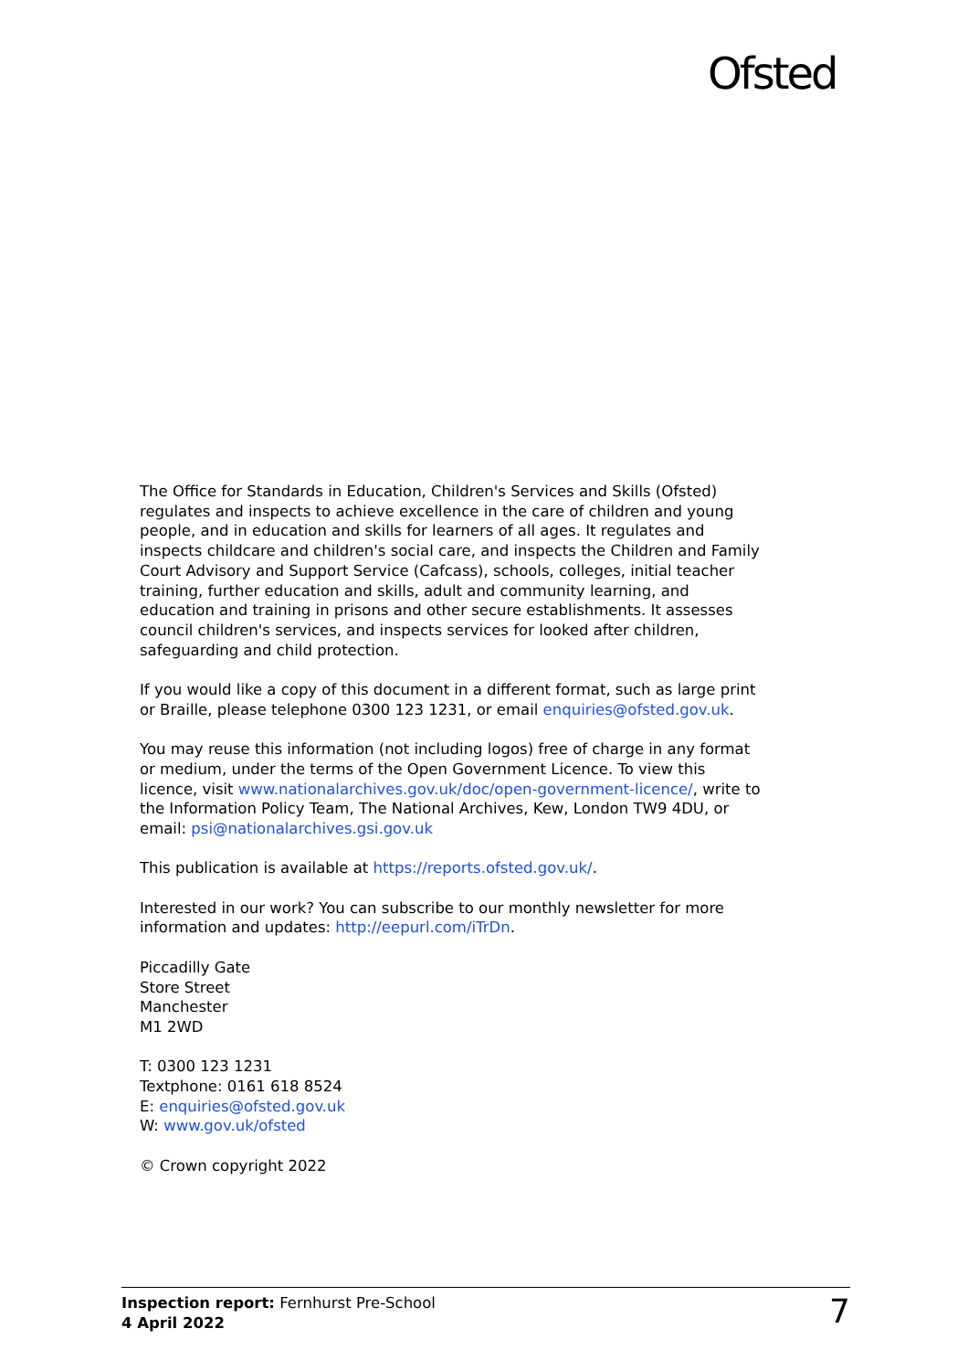Ofsted
The Office for Standards in Education, Children's Services and Skills (Ofsted) regulates and inspects to achieve excellence in the care of children and young people, and in education and skills for learners of all ages. It regulates and inspects childcare and children's social care, and inspects the Children and Family Court Advisory and Support Service (Cafcass), schools, colleges, initial teacher training, further education and skills, adult and community learning, and education and training in prisons and other secure establishments. It assesses council children's services, and inspects services for looked after children, safeguarding and child protection.
If you would like a copy of this document in a different format, such as large print or Braille, please telephone 0300 123 1231, or email enquiries@ofsted.gov.uk.
You may reuse this information (not including logos) free of charge in any format or medium, under the terms of the Open Government Licence. To view this licence, visit www.nationalarchives.gov.uk/doc/open-government-licence/, write to the Information Policy Team, The National Archives, Kew, London TW9 4DU, or email: psi@nationalarchives.gsi.gov.uk
This publication is available at https://reports.ofsted.gov.uk/.
Interested in our work? You can subscribe to our monthly newsletter for more information and updates: http://eepurl.com/iTrDn.
Piccadilly Gate
Store Street
Manchester
M1 2WD
T: 0300 123 1231
Textphone: 0161 618 8524
E: enquiries@ofsted.gov.uk
W: www.gov.uk/ofsted
© Crown copyright 2022
Inspection report: Fernhurst Pre-School
4 April 2022
7